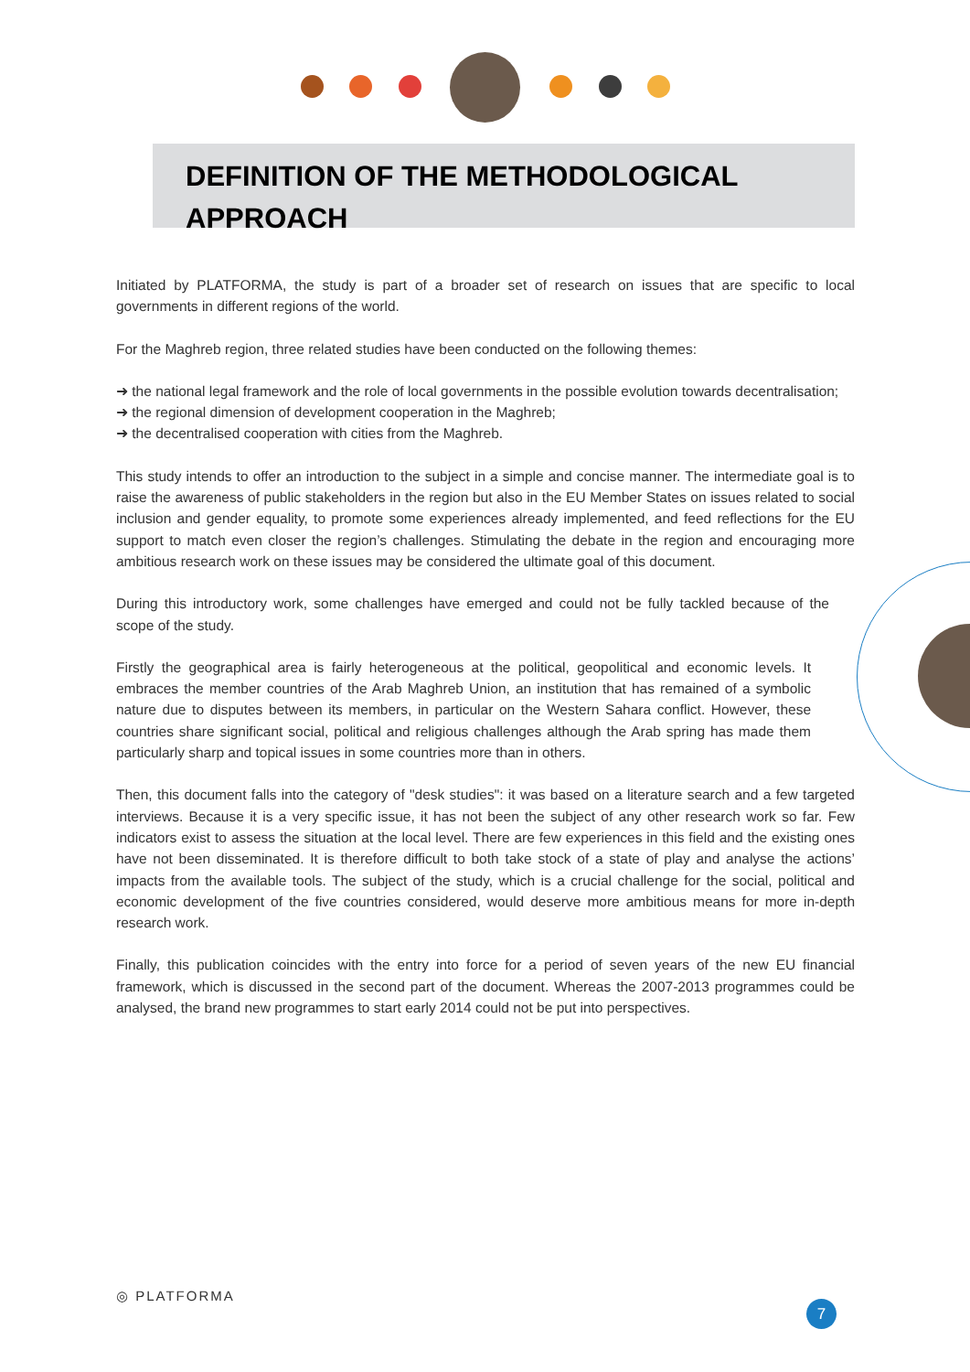DEFINITION OF THE METHODOLOGICAL APPROACH
Initiated by PLATFORMA, the study is part of a broader set of research on issues that are specific to local governments in different regions of the world.
For the Maghreb region, three related studies have been conducted on the following themes:
➜ the national legal framework and the role of local governments in the possible evolution towards decentralisation;
➜ the regional dimension of development cooperation in the Maghreb;
➜ the decentralised cooperation with cities from the Maghreb.
This study intends to offer an introduction to the subject in a simple and concise manner. The intermediate goal is to raise the awareness of public stakeholders in the region but also in the EU Member States on issues related to social inclusion and gender equality, to promote some experiences already implemented, and feed reflections for the EU support to match even closer the region’s challenges. Stimulating the debate in the region and encouraging more ambitious research work on these issues may be considered the ultimate goal of this document.
During this introductory work, some challenges have emerged and could not be fully tackled because of the scope of the study.
Firstly the geographical area is fairly heterogeneous at the political, geopolitical and economic levels. It embraces the member countries of the Arab Maghreb Union, an institution that has remained of a symbolic nature due to disputes between its members, in particular on the Western Sahara conflict. However, these countries share significant social, political and religious challenges although the Arab spring has made them particularly sharp and topical issues in some countries more than in others.
Then, this document falls into the category of "desk studies": it was based on a literature search and a few targeted interviews. Because it is a very specific issue, it has not been the subject of any other research work so far. Few indicators exist to assess the situation at the local level. There are few experiences in this field and the existing ones have not been disseminated. It is therefore difficult to both take stock of a state of play and analyse the actions’ impacts from the available tools. The subject of the study, which is a crucial challenge for the social, political and economic development of the five countries considered, would deserve more ambitious means for more in-depth research work.
Finally, this publication coincides with the entry into force for a period of seven years of the new EU financial framework, which is discussed in the second part of the document. Whereas the 2007-2013 programmes could be analysed, the brand new programmes to start early 2014 could not be put into perspectives.
◎ PLATFORMA
7